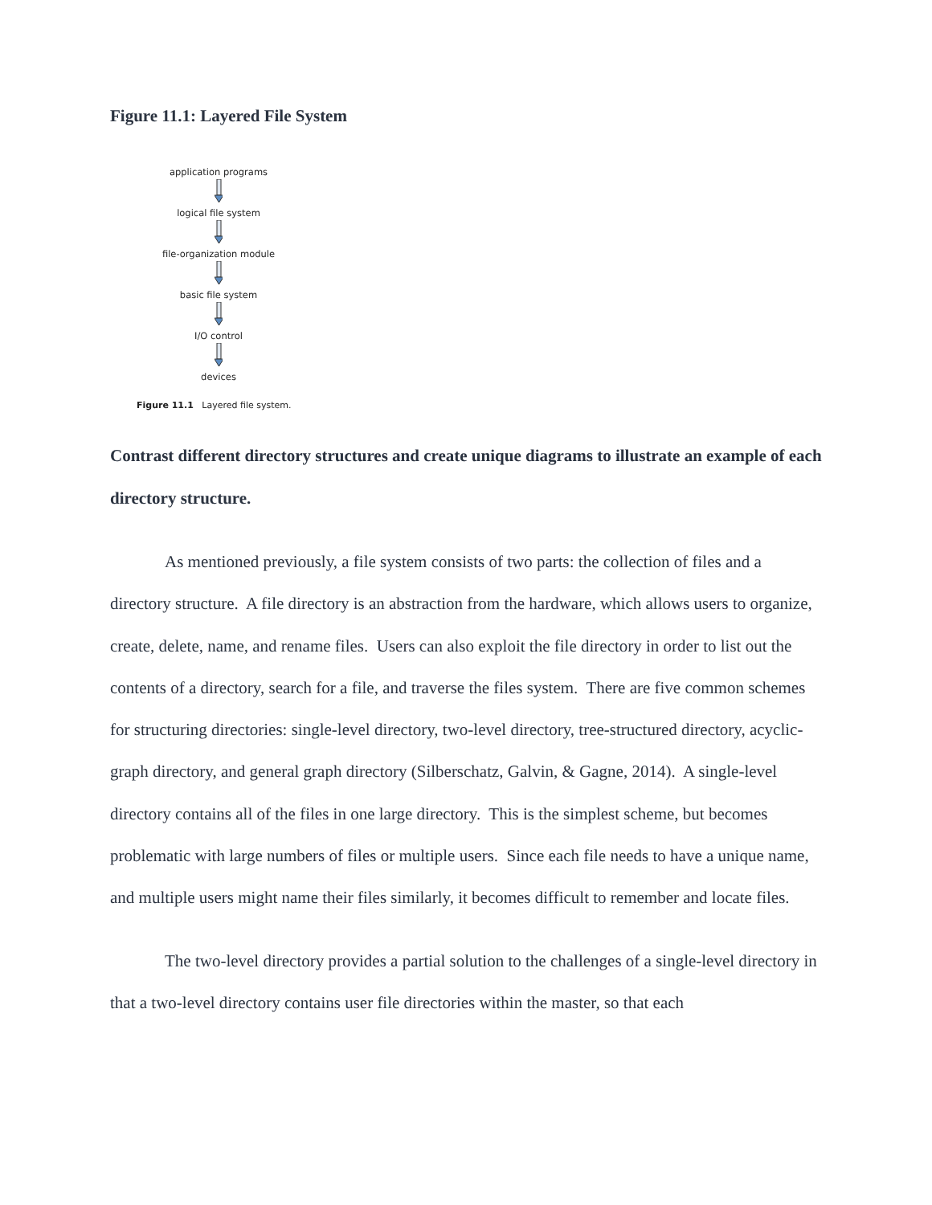Figure 11.1: Layered File System
application programs
logical file system
file-organization module
basic file system
I/O control
devices
Figure 11.1 Layered file system.
Contrast different directory structures and create unique diagrams to illustrate an example of each directory structure.
As mentioned previously, a file system consists of two parts: the collection of files and a directory structure. A file directory is an abstraction from the hardware, which allows users to organize, create, delete, name, and rename files. Users can also exploit the file directory in order to list out the contents of a directory, search for a file, and traverse the files system. There are five common schemes for structuring directories: single-level directory, two-level directory, tree-structured directory, acyclic-graph directory, and general graph directory (Silberschatz, Galvin, & Gagne, 2014). A single-level directory contains all of the files in one large directory. This is the simplest scheme, but becomes problematic with large numbers of files or multiple users. Since each file needs to have a unique name, and multiple users might name their files similarly, it becomes difficult to remember and locate files.
The two-level directory provides a partial solution to the challenges of a single-level directory in that a two-level directory contains user file directories within the master, so that each